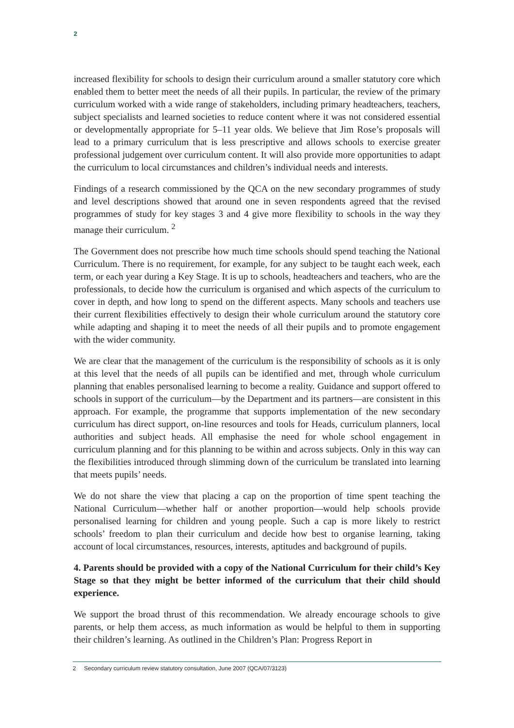2
increased flexibility for schools to design their curriculum around a smaller statutory core which enabled them to better meet the needs of all their pupils. In particular, the review of the primary curriculum worked with a wide range of stakeholders, including primary headteachers, teachers, subject specialists and learned societies to reduce content where it was not considered essential or developmentally appropriate for 5–11 year olds. We believe that Jim Rose’s proposals will lead to a primary curriculum that is less prescriptive and allows schools to exercise greater professional judgement over curriculum content. It will also provide more opportunities to adapt the curriculum to local circumstances and children’s individual needs and interests.
Findings of a research commissioned by the QCA on the new secondary programmes of study and level descriptions showed that around one in seven respondents agreed that the revised programmes of study for key stages 3 and 4 give more flexibility to schools in the way they manage their curriculum. <sup>2</sup>
The Government does not prescribe how much time schools should spend teaching the National Curriculum. There is no requirement, for example, for any subject to be taught each week, each term, or each year during a Key Stage. It is up to schools, headteachers and teachers, who are the professionals, to decide how the curriculum is organised and which aspects of the curriculum to cover in depth, and how long to spend on the different aspects. Many schools and teachers use their current flexibilities effectively to design their whole curriculum around the statutory core while adapting and shaping it to meet the needs of all their pupils and to promote engagement with the wider community.
We are clear that the management of the curriculum is the responsibility of schools as it is only at this level that the needs of all pupils can be identified and met, through whole curriculum planning that enables personalised learning to become a reality. Guidance and support offered to schools in support of the curriculum—by the Department and its partners—are consistent in this approach. For example, the programme that supports implementation of the new secondary curriculum has direct support, on-line resources and tools for Heads, curriculum planners, local authorities and subject heads. All emphasise the need for whole school engagement in curriculum planning and for this planning to be within and across subjects. Only in this way can the flexibilities introduced through slimming down of the curriculum be translated into learning that meets pupils’ needs.
We do not share the view that placing a cap on the proportion of time spent teaching the National Curriculum—whether half or another proportion—would help schools provide personalised learning for children and young people. Such a cap is more likely to restrict schools’ freedom to plan their curriculum and decide how best to organise learning, taking account of local circumstances, resources, interests, aptitudes and background of pupils.
4. Parents should be provided with a copy of the National Curriculum for their child’s Key Stage so that they might be better informed of the curriculum that their child should experience.
We support the broad thrust of this recommendation. We already encourage schools to give parents, or help them access, as much information as would be helpful to them in supporting their children’s learning. As outlined in the Children’s Plan: Progress Report in
2 Secondary curriculum review statutory consultation, June 2007 (QCA/07/3123)